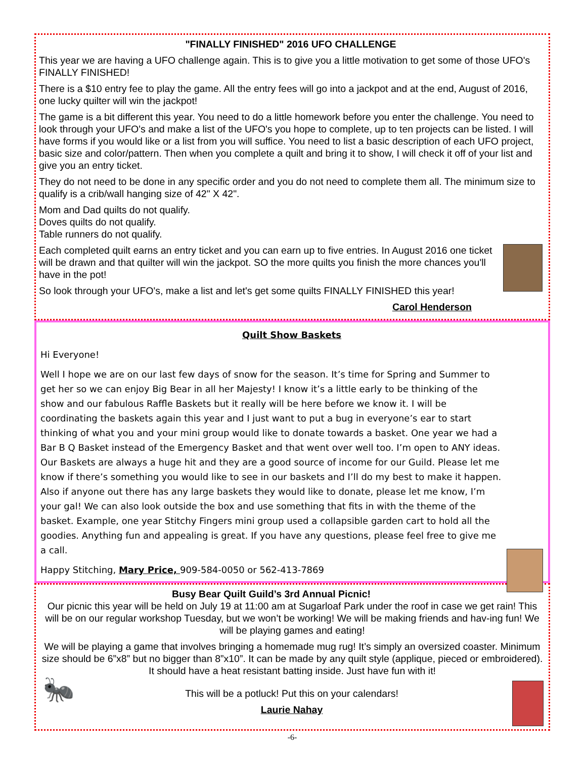"FINALLY FINISHED" 2016 UFO CHALLENGE
This year we are having a UFO challenge again. This is to give you a little motivation to get some of those UFO's FINALLY FINISHED!
There is a $10 entry fee to play the game. All the entry fees will go into a jackpot and at the end, August of 2016, one lucky quilter will win the jackpot!
The game is a bit different this year. You need to do a little homework before you enter the challenge. You need to look through your UFO's and make a list of the UFO's you hope to complete, up to ten projects can be listed. I will have forms if you would like or a list from you will suffice. You need to list a basic description of each UFO project, basic size and color/pattern. Then when you complete a quilt and bring it to show, I will check it off of your list and give you an entry ticket.
They do not need to be done in any specific order and you do not need to complete them all. The minimum size to qualify is a crib/wall hanging size of 42" X 42".
Mom and Dad quilts do not qualify.
Doves quilts do not qualify.
Table runners do not qualify.
Each completed quilt earns an entry ticket and you can earn up to five entries. In August 2016 one ticket will be drawn and that quilter will win the jackpot. SO the more quilts you finish the more chances you'll have in the pot!
So look through your UFO's, make a list and let's get some quilts FINALLY FINISHED this year!
Carol Henderson
Quilt Show Baskets
Hi Everyone!
Well I hope we are on our last few days of snow for the season. It’s time for Spring and Summer to get her so we can enjoy Big Bear in all her Majesty! I know it’s a little early to be thinking of the show and our fabulous Raffle Baskets but it really will be here before we know it. I will be coordinating the baskets again this year and I just want to put a bug in everyone’s ear to start thinking of what you and your mini group would like to donate towards a basket. One year we had a Bar B Q Basket instead of the Emergency Basket and that went over well too. I’m open to ANY ideas. Our Baskets are always a huge hit and they are a good source of income for our Guild. Please let me know if there’s something you would like to see in our baskets and I’ll do my best to make it happen. Also if anyone out there has any large baskets they would like to donate, please let me know, I’m your gal! We can also look outside the box and use something that fits in with the theme of the basket. Example, one year Stitchy Fingers mini group used a collapsible garden cart to hold all the goodies. Anything fun and appealing is great. If you have any questions, please feel free to give me a call.
Happy Stitching, Mary Price, 909-584-0050 or 562-413-7869
Busy Bear Quilt Guild’s 3rd Annual Picnic!
Our picnic this year will be held on July 19 at 11:00 am at Sugarloaf Park under the roof in case we get rain! This will be on our regular workshop Tuesday, but we won’t be working! We will be making friends and hav-ing fun! We will be playing games and eating!
We will be playing a game that involves bringing a homemade mug rug! It’s simply an oversized coaster. Minimum size should be 6”x8” but no bigger than 8”x10”. It can be made by any quilt style (applique, pieced or embroidered). It should have a heat resistant batting inside. Just have fun with it!
🐜
This will be a potluck! Put this on your calendars!
Laurie Nahay
-6-